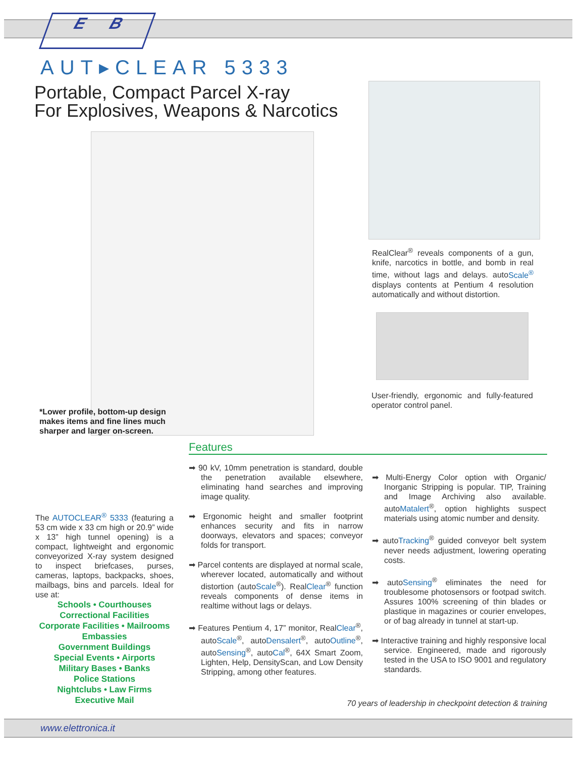E B
AUT▸CLEAR 5333
Portable, Compact Parcel X-ray
For Explosives, Weapons & Narcotics
RealClear<sup>®</sup> reveals components of a gun, knife, narcotics in bottle, and bomb in real time, without lags and delays. autoScale<sup>®</sup> displays contents at Pentium 4 resolution automatically and without distortion.
User-friendly, ergonomic and fully-featured operator control panel.
*Lower profile, bottom-up design makes items and fine lines much sharper and larger on-screen.
Features
The AUTOCLEAR<sup>®</sup> 5333 (featuring a 53 cm wide x 33 cm high or 20.9” wide x 13” high tunnel opening) is a compact, lightweight and ergonomic conveyorized X-ray system designed to inspect briefcases, purses, cameras, laptops, backpacks, shoes, mailbags, bins and parcels. Ideal for use at:
Schools • Courthouses
Correctional Facilities
Corporate Facilities • Mailrooms
Embassies
Government Buildings
Special Events • Airports
Military Bases • Banks
Police Stations
Nightclubs • Law Firms
Executive Mail
➡ 90 kV, 10mm penetration is standard, double the penetration available elsewhere, eliminating hand searches and improving image quality.
➡ Ergonomic height and smaller footprint enhances security and fits in narrow doorways, elevators and spaces; conveyor folds for transport.
➡ Parcel contents are displayed at normal scale, wherever located, automatically and without distortion (autoScale<sup>®</sup>). RealClear<sup>®</sup> function reveals components of dense items in realtime without lags or delays.
➡ Features Pentium 4, 17” monitor, RealClear<sup>®</sup>, autoScale<sup>®</sup>, autoDensalert<sup>®</sup>, autoOutline<sup>®</sup>, autoSensing<sup>®</sup>, autoCal<sup>®</sup>, 64X Smart Zoom, Lighten, Help, DensityScan, and Low Density Stripping, among other features.
➡ Multi-Energy Color option with Organic/ Inorganic Stripping is popular. TIP, Training and Image Archiving also available. autoMatalert<sup>®</sup>, option highlights suspect materials using atomic number and density.
➡ autoTracking<sup>®</sup> guided conveyor belt system never needs adjustment, lowering operating costs.
➡ autoSensing<sup>®</sup> eliminates the need for troublesome photosensors or footpad switch. Assures 100% screening of thin blades or plastique in magazines or courier envelopes, or of bag already in tunnel at start-up.
➡ Interactive training and highly responsive local service. Engineered, made and rigorously tested in the USA to ISO 9001 and regulatory standards.
70 years of leadership in checkpoint detection & training
www.elettronica.it